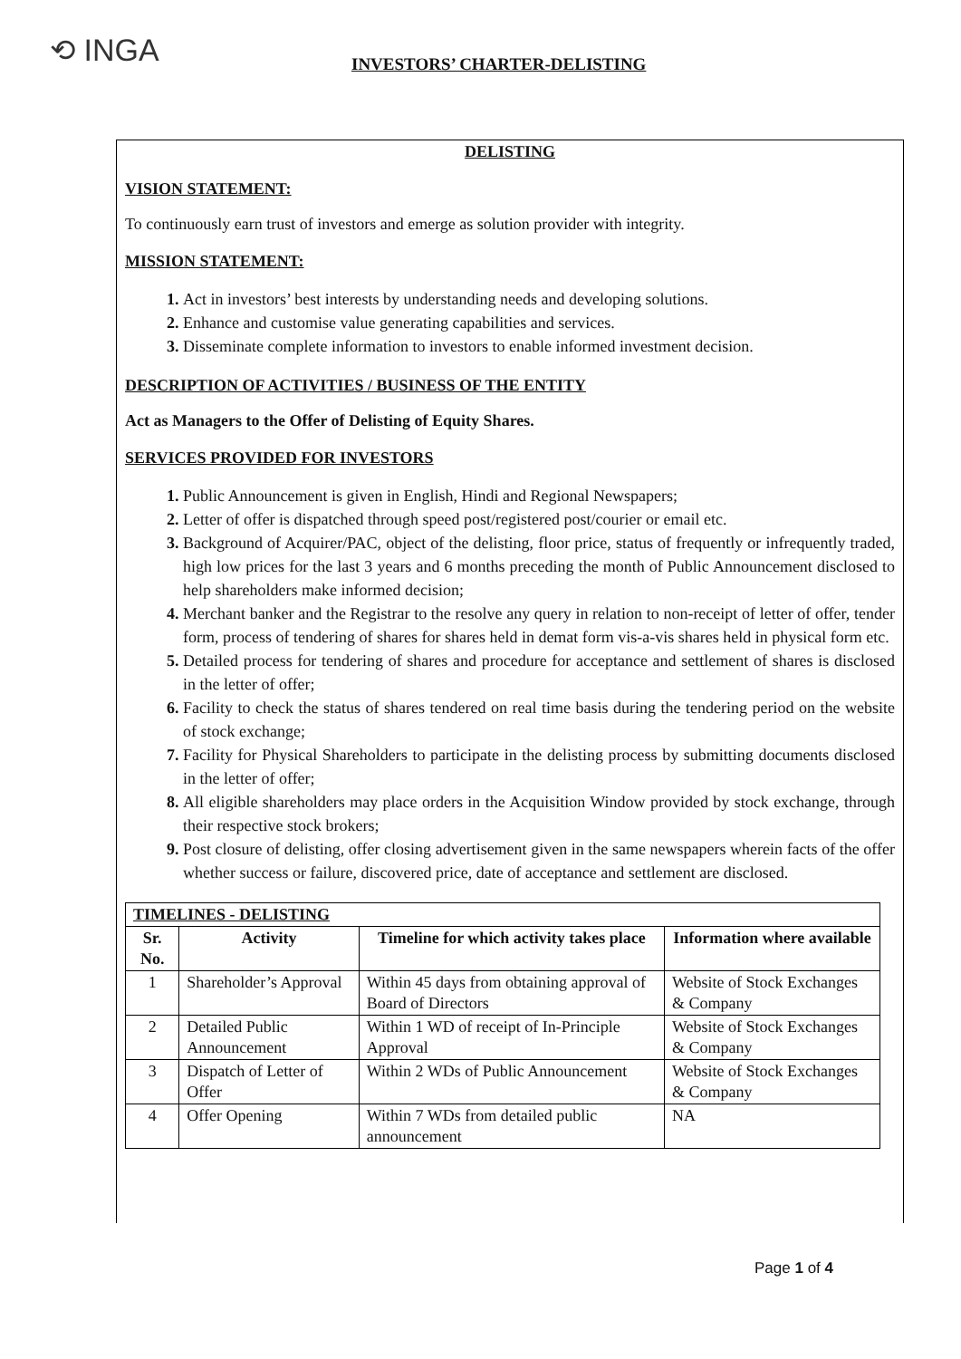⟲ INGA INVESTORS’ CHARTER-DELISTING
DELISTING
VISION STATEMENT:
To continuously earn trust of investors and emerge as solution provider with integrity.
MISSION STATEMENT:
Act in investors’ best interests by understanding needs and developing solutions.
Enhance and customise value generating capabilities and services.
Disseminate complete information to investors to enable informed investment decision.
DESCRIPTION OF ACTIVITIES / BUSINESS OF THE ENTITY
Act as Managers to the Offer of Delisting of Equity Shares.
SERVICES PROVIDED FOR INVESTORS
Public Announcement is given in English, Hindi and Regional Newspapers;
Letter of offer is dispatched through speed post/registered post/courier or email etc.
Background of Acquirer/PAC, object of the delisting, floor price, status of frequently or infrequently traded, high low prices for the last 3 years and 6 months preceding the month of Public Announcement disclosed to help shareholders make informed decision;
Merchant banker and the Registrar to the resolve any query in relation to non-receipt of letter of offer, tender form, process of tendering of shares for shares held in demat form vis-a-vis shares held in physical form etc.
Detailed process for tendering of shares and procedure for acceptance and settlement of shares is disclosed in the letter of offer;
Facility to check the status of shares tendered on real time basis during the tendering period on the website of stock exchange;
Facility for Physical Shareholders to participate in the delisting process by submitting documents disclosed in the letter of offer;
All eligible shareholders may place orders in the Acquisition Window provided by stock exchange, through their respective stock brokers;
Post closure of delisting, offer closing advertisement given in the same newspapers wherein facts of the offer whether success or failure, discovered price, date of acceptance and settlement are disclosed.
| TIMELINES - DELISTING | | | |
| --- | --- | --- | --- |
| Sr. No. | Activity | Timeline for which activity takes place | Information where available |
| 1 | Shareholder’s Approval | Within 45 days from obtaining approval of Board of Directors | Website of Stock Exchanges & Company |
| 2 | Detailed Public Announcement | Within 1 WD of receipt of In-Principle Approval | Website of Stock Exchanges & Company |
| 3 | Dispatch of Letter of Offer | Within 2 WDs of Public Announcement | Website of Stock Exchanges & Company |
| 4 | Offer Opening | Within 7 WDs from detailed public announcement | NA |
Page 1 of 4